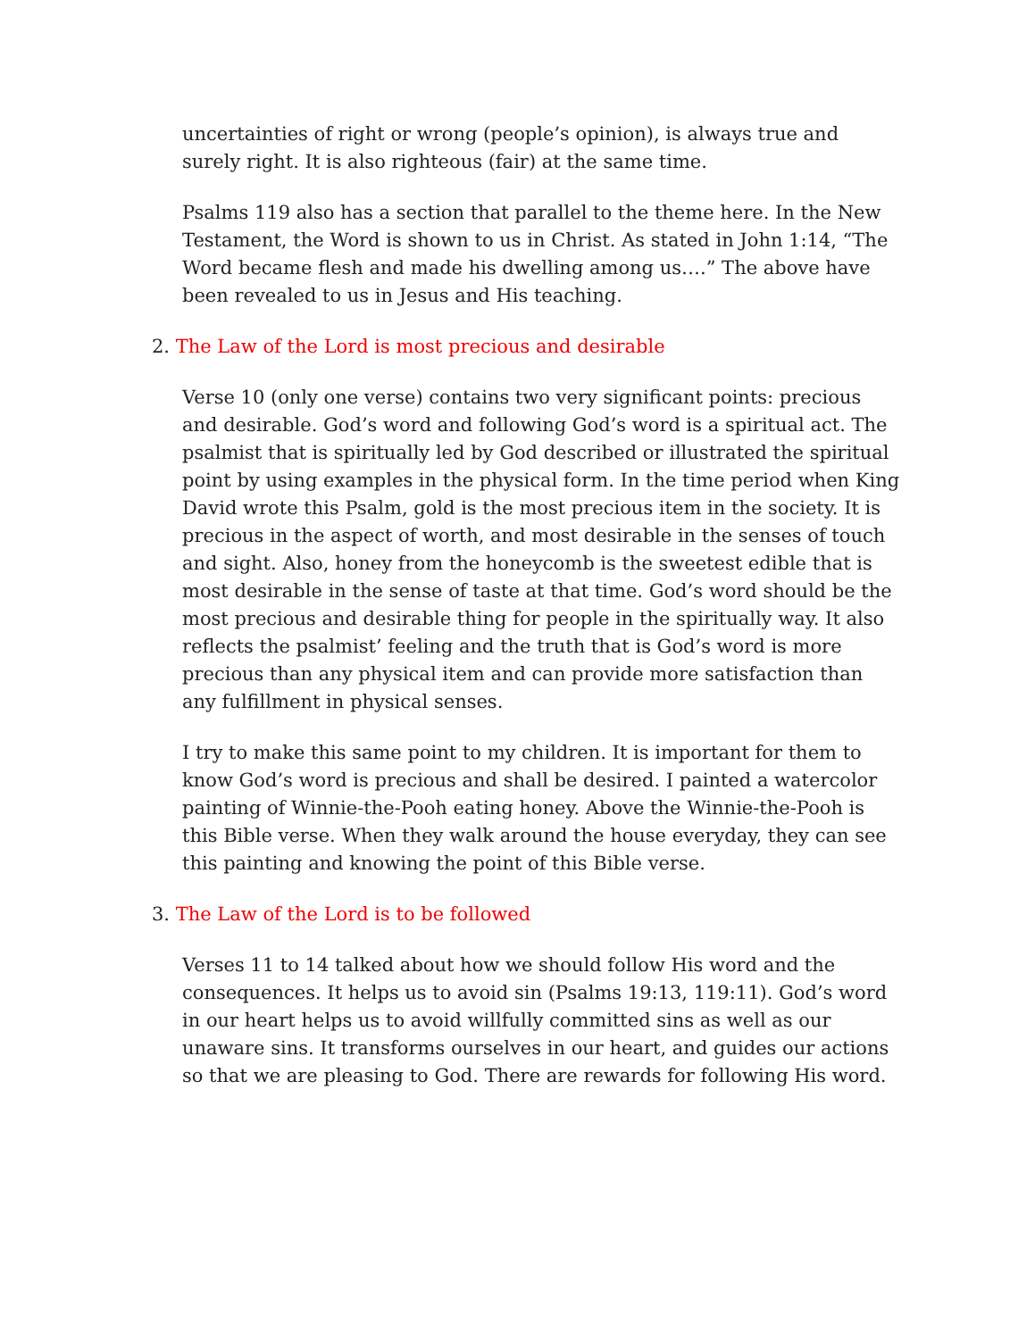uncertainties of right or wrong (people’s opinion), is always true and surely right. It is also righteous (fair) at the same time.
Psalms 119 also has a section that parallel to the theme here. In the New Testament, the Word is shown to us in Christ. As stated in John 1:14, “The Word became flesh and made his dwelling among us….” The above have been revealed to us in Jesus and His teaching.
2. The Law of the Lord is most precious and desirable
Verse 10 (only one verse) contains two very significant points: precious and desirable. God’s word and following God’s word is a spiritual act. The psalmist that is spiritually led by God described or illustrated the spiritual point by using examples in the physical form. In the time period when King David wrote this Psalm, gold is the most precious item in the society. It is precious in the aspect of worth, and most desirable in the senses of touch and sight. Also, honey from the honeycomb is the sweetest edible that is most desirable in the sense of taste at that time. God’s word should be the most precious and desirable thing for people in the spiritually way. It also reflects the psalmist’ feeling and the truth that is God’s word is more precious than any physical item and can provide more satisfaction than any fulfillment in physical senses.
I try to make this same point to my children. It is important for them to know God’s word is precious and shall be desired. I painted a watercolor painting of Winnie-the-Pooh eating honey. Above the Winnie-the-Pooh is this Bible verse. When they walk around the house everyday, they can see this painting and knowing the point of this Bible verse.
3. The Law of the Lord is to be followed
Verses 11 to 14 talked about how we should follow His word and the consequences. It helps us to avoid sin (Psalms 19:13, 119:11). God’s word in our heart helps us to avoid willfully committed sins as well as our unaware sins. It transforms ourselves in our heart, and guides our actions so that we are pleasing to God. There are rewards for following His word.